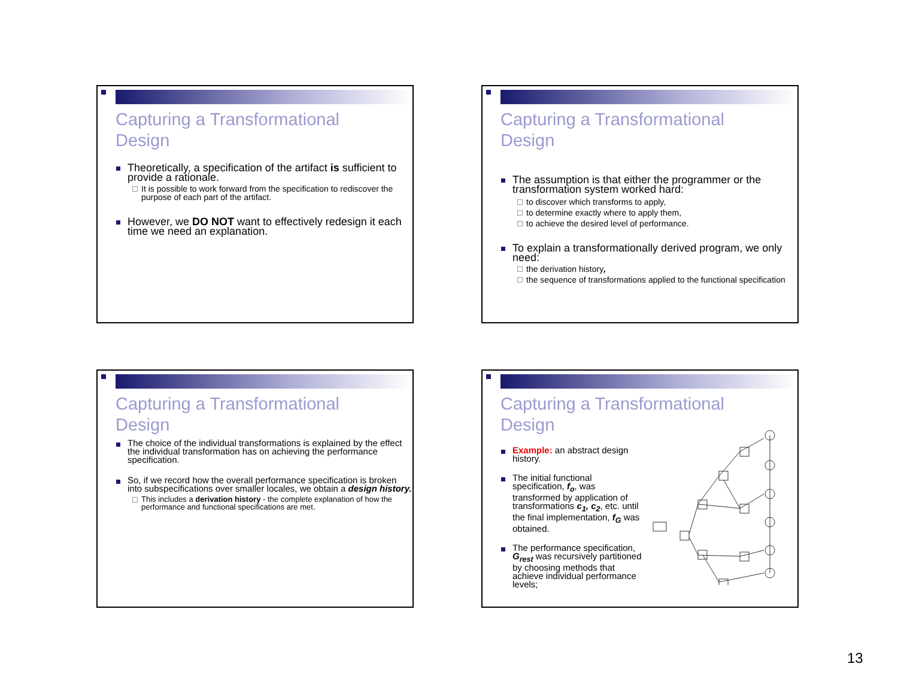Capturing a Transformational
Design
Theoretically, a specification of the artifact is sufficient to provide a rationale.
It is possible to work forward from the specification to rediscover the purpose of each part of the artifact.
However, we DO NOT want to effectively redesign it each time we need an explanation.
Capturing a Transformational
Design
The assumption is that either the programmer or the transformation system worked hard:
to discover which transforms to apply,
to determine exactly where to apply them,
to achieve the desired level of performance.
To explain a transformationally derived program, we only need:
the derivation history,
the sequence of transformations applied to the functional specification
Capturing a Transformational
Design
The choice of the individual transformations is explained by the effect the individual transformation has on achieving the performance specification.
So, if we record how the overall performance specification is broken into subspecifications over smaller locales, we obtain a design history.
This includes a derivation history - the complete explanation of how the performance and functional specifications are met.
Capturing a Transformational
Design
Example: an abstract design history.
The initial functional specification, f<sub>o</sub>, was transformed by application of transformations c<sub>1</sub>, c<sub>2</sub>, etc. until the final implementation, f<sub>G</sub> was obtained.
The performance specification, G<sub>rest</sub> was recursively partitioned by choosing methods that achieve individual performance levels;
13